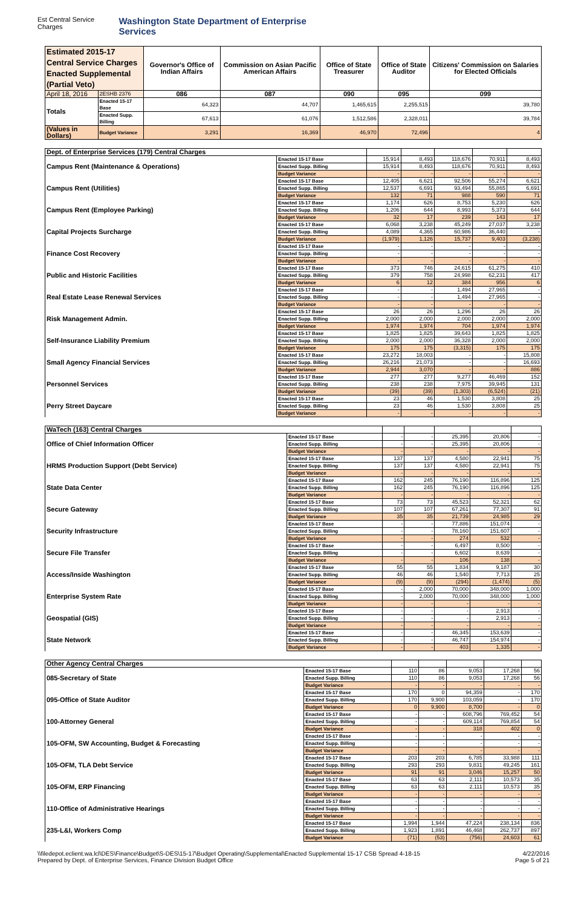Est Central Service Charges Washington State Department of Enterprise Services
| Estimated 2015-17 Central Service Charges Enacted Supplemental (Partial Veto) | | Governor's Office of Indian Affairs | Commission on Asian Pacific American Affairs | Office of State Treasurer | Office of State Auditor | Citizens' Commission on Salaries for Elected Officials |
| --- | --- | --- | --- | --- | --- | --- |
| April 18, 2016 | 2ESHB 2376 | 086 | 087 | 090 | 095 | 099 |
| Totals | Enacted 15-17 Base | 64,323 | 44,707 | 1,465,615 | 2,255,515 | 39,780 |
| | Enacted Supp. Billing | 67,613 | 61,076 | 1,512,586 | 2,328,011 | 39,784 |
| (Values in Dollars) | Budget Variance | 3,291 | 16,369 | 46,970 | 72,496 | 4 |
| Dept. of Enterprise Services (179) Central Charges | | | | | | |
| --- | --- | --- | --- | --- | --- | --- |
| Campus Rent (Maintenance & Operations) | Enacted 15-17 Base | 15,914 | 8,493 | 118,676 | 70,911 | 8,493 |
| | Enacted Supp. Billing | 15,914 | 8,493 | 118,676 | 70,911 | 8,493 |
| | Budget Variance | - | - | - | - | - |
| Campus Rent (Utilities) | Enacted 15-17 Base | 12,405 | 6,621 | 92,506 | 55,274 | 6,621 |
| | Enacted Supp. Billing | 12,537 | 6,691 | 93,494 | 55,865 | 6,691 |
| | Budget Variance | 132 | 71 | 988 | 590 | 71 |
| Campus Rent (Employee Parking) | Enacted 15-17 Base | 1,174 | 626 | 8,753 | 5,230 | 626 |
| | Enacted Supp. Billing | 1,206 | 644 | 8,993 | 5,373 | 644 |
| | Budget Variance | 32 | 17 | 239 | 143 | 17 |
| Capital Projects Surcharge | Enacted 15-17 Base | 6,068 | 3,238 | 45,249 | 27,037 | 3,238 |
| | Enacted Supp. Billing | 4,089 | 4,365 | 60,986 | 36,440 | - |
| | Budget Variance | (1,979) | 1,126 | 15,737 | 9,403 | (3,238) |
| Finance Cost Recovery | Enacted 15-17 Base | - | - | - | - | - |
| | Enacted Supp. Billing | - | - | - | - | - |
| | Budget Variance | - | - | - | - | - |
| Public and Historic Facilities | Enacted 15-17 Base | 373 | 746 | 24,615 | 61,275 | 410 |
| | Enacted Supp. Billing | 379 | 758 | 24,998 | 62,231 | 417 |
| | Budget Variance | 6 | 12 | 384 | 956 | 6 |
| Real Estate Lease Renewal Services | Enacted 15-17 Base | - | - | 1,494 | 27,965 | - |
| | Enacted Supp. Billing | - | - | 1,494 | 27,965 | - |
| | Budget Variance | - | - | - | - | - |
| Risk Management Admin. | Enacted 15-17 Base | 26 | 26 | 1,296 | 26 | 26 |
| | Enacted Supp. Billing | 2,000 | 2,000 | 2,000 | 2,000 | 2,000 |
| | Budget Variance | 1,974 | 1,974 | 704 | 1,974 | 1,974 |
| Self-Insurance Liability Premium | Enacted 15-17 Base | 1,825 | 1,825 | 39,643 | 1,825 | 1,825 |
| | Enacted Supp. Billing | 2,000 | 2,000 | 36,328 | 2,000 | 2,000 |
| | Budget Variance | 175 | 175 | (3,315) | 175 | 175 |
| Small Agency Financial Services | Enacted 15-17 Base | 23,272 | 18,003 | - | - | 15,808 |
| | Enacted Supp. Billing | 26,216 | 21,073 | - | - | 16,693 |
| | Budget Variance | 2,944 | 3,070 | - | - | 886 |
| Personnel Services | Enacted 15-17 Base | 277 | 277 | 9,277 | 46,469 | 152 |
| | Enacted Supp. Billing | 238 | 238 | 7,975 | 39,945 | 131 |
| | Budget Variance | (39) | (39) | (1,303) | (6,524) | (21) |
| Perry Street Daycare | Enacted 15-17 Base | 23 | 46 | 1,530 | 3,808 | 25 |
| | Enacted Supp. Billing | 23 | 46 | 1,530 | 3,808 | 25 |
| | Budget Variance | - | - | - | - | - |
| WaTech (163) Central Charges | | | | | | |
| --- | --- | --- | --- | --- | --- | --- |
| Office of Chief Information Officer | Enacted 15-17 Base | - | - | 25,395 | 20,806 | - |
| | Enacted Supp. Billing | - | - | 25,395 | 20,806 | - |
| | Budget Variance | - | - | - | - | - |
| HRMS Production Support (Debt Service) | Enacted 15-17 Base | 137 | 137 | 4,580 | 22,941 | 75 |
| | Enacted Supp. Billing | 137 | 137 | 4,580 | 22,941 | 75 |
| | Budget Variance | - | - | - | - | - |
| State Data Center | Enacted 15-17 Base | 162 | 245 | 76,190 | 116,896 | 125 |
| | Enacted Supp. Billing | 162 | 245 | 76,190 | 116,896 | 125 |
| | Budget Variance | - | - | - | - | - |
| Secure Gateway | Enacted 15-17 Base | 73 | 73 | 45,523 | 52,321 | 62 |
| | Enacted Supp. Billing | 107 | 107 | 67,261 | 77,307 | 91 |
| | Budget Variance | 35 | 35 | 21,739 | 24,985 | 29 |
| Security Infrastructure | Enacted 15-17 Base | - | - | 77,886 | 151,074 | - |
| | Enacted Supp. Billing | - | - | 78,160 | 151,607 | - |
| | Budget Variance | - | - | 274 | 532 | - |
| Secure File Transfer | Enacted 15-17 Base | - | - | 6,497 | 8,500 | - |
| | Enacted Supp. Billing | - | - | 6,602 | 8,639 | - |
| | Budget Variance | - | - | 106 | 138 | - |
| Access/Inside Washington | Enacted 15-17 Base | 55 | 55 | 1,834 | 9,187 | 30 |
| | Enacted Supp. Billing | 46 | 46 | 1,540 | 7,713 | 25 |
| | Budget Variance | (9) | (9) | (294) | (1,474) | (5) |
| Enterprise System Rate | Enacted 15-17 Base | - | 2,000 | 70,000 | 348,000 | 1,000 |
| | Enacted Supp. Billing | - | 2,000 | 70,000 | 348,000 | 1,000 |
| | Budget Variance | - | - | - | - | - |
| Geospatial (GIS) | Enacted 15-17 Base | - | - | - | 2,913 | - |
| | Enacted Supp. Billing | - | - | - | 2,913 | - |
| | Budget Variance | - | - | - | - | - |
| State Network | Enacted 15-17 Base | - | - | 46,345 | 153,639 | - |
| | Enacted Supp. Billing | - | - | 46,747 | 154,974 | - |
| | Budget Variance | - | - | 403 | 1,335 | - |
| Other Agency Central Charges | | | | | | |
| --- | --- | --- | --- | --- | --- | --- |
| 085-Secretary of State | Enacted 15-17 Base | 110 | 86 | 9,053 | 17,268 | 56 |
| | Enacted Supp. Billing | 110 | 86 | 9,053 | 17,268 | 56 |
| | Budget Variance | - | - | - | - | - |
| 095-Office of State Auditor | Enacted 15-17 Base | 170 | 0 | 94,359 | - | 170 |
| | Enacted Supp. Billing | 170 | 9,900 | 103,059 | - | 170 |
| | Budget Variance | 0 | 9,900 | 8,700 | - | 0 |
| 100-Attorney General | Enacted 15-17 Base | - | - | 608,796 | 769,452 | 54 |
| | Enacted Supp. Billing | - | - | 609,114 | 769,854 | 54 |
| | Budget Variance | - | - | 318 | 402 | 0 |
| 105-OFM, SW Accounting, Budget & Forecasting | Enacted 15-17 Base | - | - | - | - | - |
| | Enacted Supp. Billing | - | - | - | - | - |
| | Budget Variance | - | - | - | - | - |
| 105-OFM, TLA Debt Service | Enacted 15-17 Base | 203 | 203 | 6,785 | 33,988 | 111 |
| | Enacted Supp. Billing | 293 | 293 | 9,831 | 49,245 | 161 |
| | Budget Variance | 91 | 91 | 3,046 | 15,257 | 50 |
| 105-OFM, ERP Financing | Enacted 15-17 Base | 63 | 63 | 2,111 | 10,573 | 35 |
| | Enacted Supp. Billing | 63 | 63 | 2,111 | 10,573 | 35 |
| | Budget Variance | - | - | - | - | - |
| 110-Office of Administrative Hearings | Enacted 15-17 Base | - | - | - | - | - |
| | Enacted Supp. Billing | - | - | - | - | - |
| | Budget Variance | - | - | - | - | - |
| 235-L&I, Workers Comp | Enacted 15-17 Base | 1,994 | 1,944 | 47,224 | 238,134 | 836 |
| | Enacted Supp. Billing | 1,923 | 1,891 | 46,468 | 262,737 | 897 |
| | Budget Variance | (71) | (53) | (756) | 24,603 | 61 |
\\filedepot.eclient.wa.lcl\DES\Finance\Budget\S-DES\15-17\Budget Operating\Supplemental\Enacted Supplemental 15-17 CSB Spread 4-18-15
Prepared by Dept. of Enterprise Services, Finance Division Budget Office 4/22/2016
Page 5 of 21